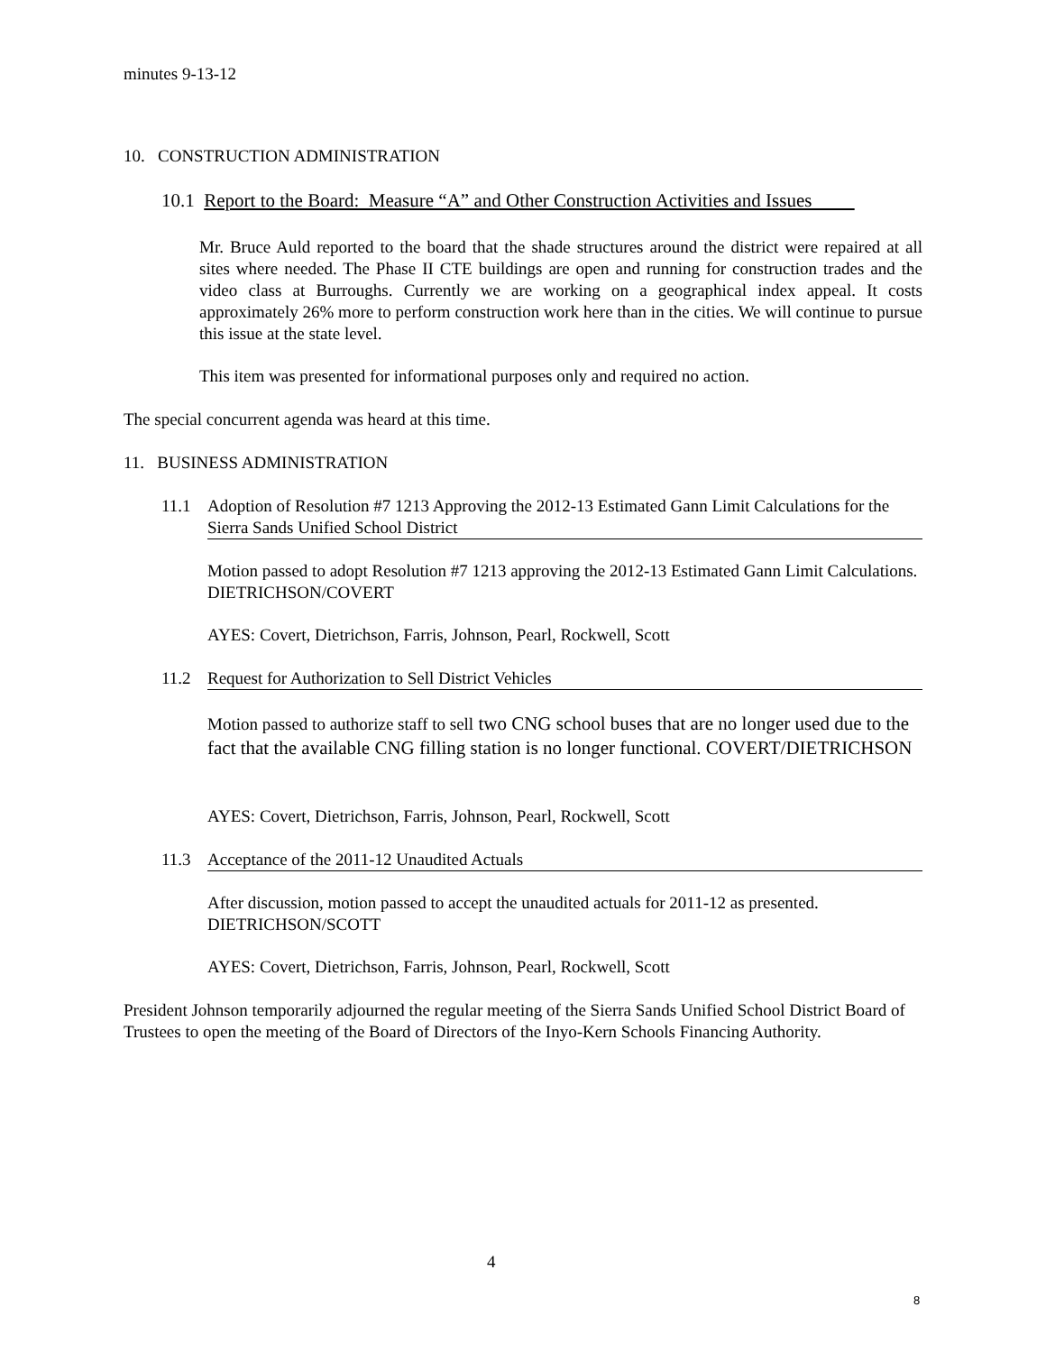minutes 9-13-12
10. CONSTRUCTION ADMINISTRATION
10.1 Report to the Board: Measure “A” and Other Construction Activities and Issues
Mr. Bruce Auld reported to the board that the shade structures around the district were repaired at all sites where needed. The Phase II CTE buildings are open and running for construction trades and the video class at Burroughs. Currently we are working on a geographical index appeal. It costs approximately 26% more to perform construction work here than in the cities. We will continue to pursue this issue at the state level.
This item was presented for informational purposes only and required no action.
The special concurrent agenda was heard at this time.
11. BUSINESS ADMINISTRATION
11.1 Adoption of Resolution #7 1213 Approving the 2012-13 Estimated Gann Limit Calculations for the Sierra Sands Unified School District
Motion passed to adopt Resolution #7 1213 approving the 2012-13 Estimated Gann Limit Calculations. DIETRICHSON/COVERT
AYES: Covert, Dietrichson, Farris, Johnson, Pearl, Rockwell, Scott
11.2 Request for Authorization to Sell District Vehicles
Motion passed to authorize staff to sell two CNG school buses that are no longer used due to the fact that the available CNG filling station is no longer functional. COVERT/DIETRICHSON
AYES: Covert, Dietrichson, Farris, Johnson, Pearl, Rockwell, Scott
11.3 Acceptance of the 2011-12 Unaudited Actuals
After discussion, motion passed to accept the unaudited actuals for 2011-12 as presented. DIETRICHSON/SCOTT
AYES: Covert, Dietrichson, Farris, Johnson, Pearl, Rockwell, Scott
President Johnson temporarily adjourned the regular meeting of the Sierra Sands Unified School District Board of Trustees to open the meeting of the Board of Directors of the Inyo-Kern Schools Financing Authority.
4
8